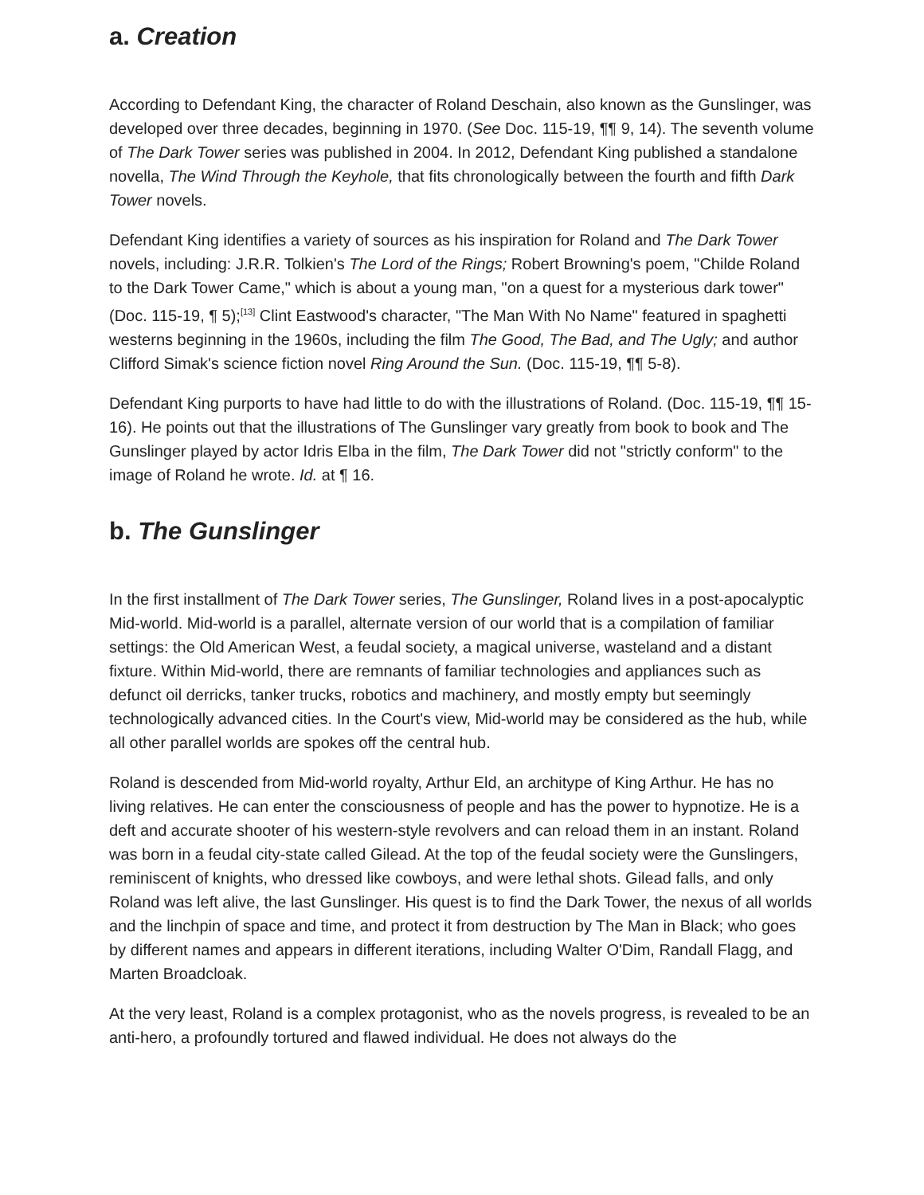a. Creation
According to Defendant King, the character of Roland Deschain, also known as the Gunslinger, was developed over three decades, beginning in 1970. (See Doc. 115-19, ¶¶ 9, 14). The seventh volume of The Dark Tower series was published in 2004. In 2012, Defendant King published a standalone novella, The Wind Through the Keyhole, that fits chronologically between the fourth and fifth Dark Tower novels.
Defendant King identifies a variety of sources as his inspiration for Roland and The Dark Tower novels, including: J.R.R. Tolkien's The Lord of the Rings; Robert Browning's poem, "Childe Roland to the Dark Tower Came," which is about a young man, "on a quest for a mysterious dark tower" (Doc. 115-19, ¶ 5);<sup>[13]</sup> Clint Eastwood's character, "The Man With No Name" featured in spaghetti westerns beginning in the 1960s, including the film The Good, The Bad, and The Ugly; and author Clifford Simak's science fiction novel Ring Around the Sun. (Doc. 115-19, ¶¶ 5-8).
Defendant King purports to have had little to do with the illustrations of Roland. (Doc. 115-19, ¶¶ 15-16). He points out that the illustrations of The Gunslinger vary greatly from book to book and The Gunslinger played by actor Idris Elba in the film, The Dark Tower did not "strictly conform" to the image of Roland he wrote. Id. at ¶ 16.
b. The Gunslinger
In the first installment of The Dark Tower series, The Gunslinger, Roland lives in a post-apocalyptic Mid-world. Mid-world is a parallel, alternate version of our world that is a compilation of familiar settings: the Old American West, a feudal society, a magical universe, wasteland and a distant fixture. Within Mid-world, there are remnants of familiar technologies and appliances such as defunct oil derricks, tanker trucks, robotics and machinery, and mostly empty but seemingly technologically advanced cities. In the Court's view, Mid-world may be considered as the hub, while all other parallel worlds are spokes off the central hub.
Roland is descended from Mid-world royalty, Arthur Eld, an architype of King Arthur. He has no living relatives. He can enter the consciousness of people and has the power to hypnotize. He is a deft and accurate shooter of his western-style revolvers and can reload them in an instant. Roland was born in a feudal city-state called Gilead. At the top of the feudal society were the Gunslingers, reminiscent of knights, who dressed like cowboys, and were lethal shots. Gilead falls, and only Roland was left alive, the last Gunslinger. His quest is to find the Dark Tower, the nexus of all worlds and the linchpin of space and time, and protect it from destruction by The Man in Black; who goes by different names and appears in different iterations, including Walter O'Dim, Randall Flagg, and Marten Broadcloak.
At the very least, Roland is a complex protagonist, who as the novels progress, is revealed to be an anti-hero, a profoundly tortured and flawed individual. He does not always do the